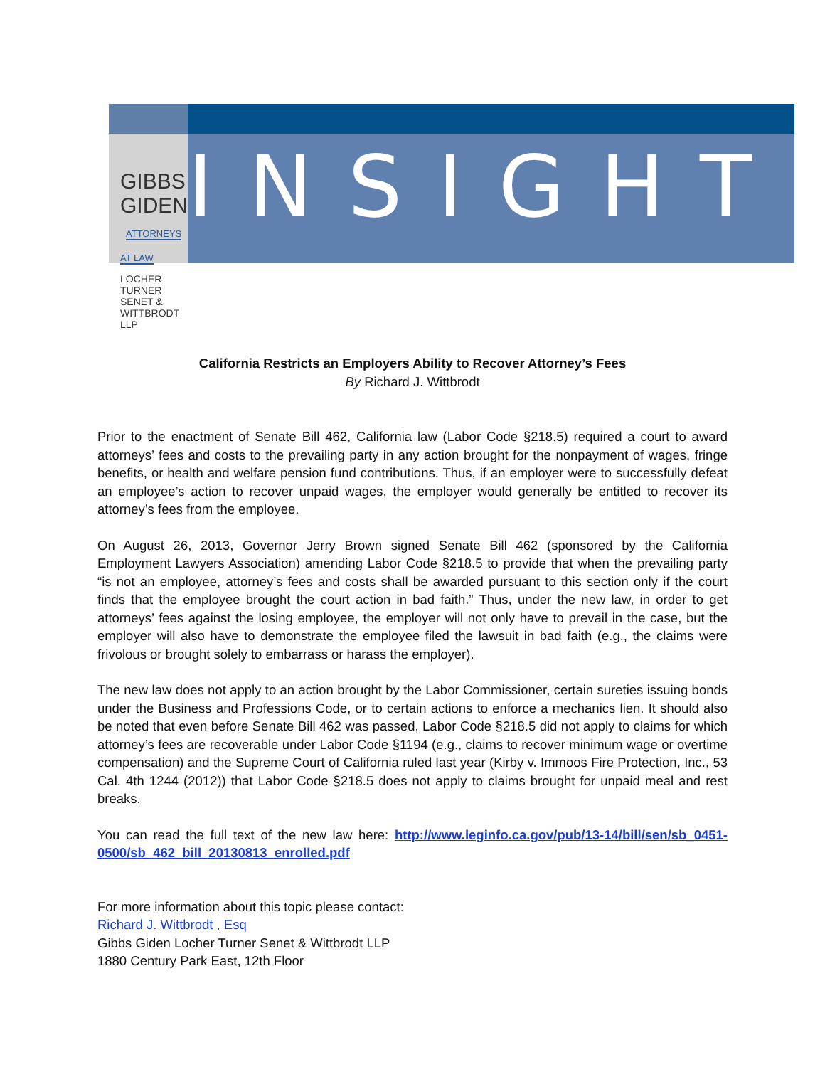GIBBS GIDEN ATTORNEYS AT LAW
LOCHER TURNER SENET & WITTBRODT LLP
INSIGHT
California Restricts an Employers Ability to Recover Attorney’s Fees
By Richard J. Wittbrodt
Prior to the enactment of Senate Bill 462, California law (Labor Code §218.5) required a court to award attorneys’ fees and costs to the prevailing party in any action brought for the nonpayment of wages, fringe benefits, or health and welfare pension fund contributions. Thus, if an employer were to successfully defeat an employee’s action to recover unpaid wages, the employer would generally be entitled to recover its attorney’s fees from the employee.
On August 26, 2013, Governor Jerry Brown signed Senate Bill 462 (sponsored by the California Employment Lawyers Association) amending Labor Code §218.5 to provide that when the prevailing party “is not an employee, attorney’s fees and costs shall be awarded pursuant to this section only if the court finds that the employee brought the court action in bad faith.” Thus, under the new law, in order to get attorneys’ fees against the losing employee, the employer will not only have to prevail in the case, but the employer will also have to demonstrate the employee filed the lawsuit in bad faith (e.g., the claims were frivolous or brought solely to embarrass or harass the employer).
The new law does not apply to an action brought by the Labor Commissioner, certain sureties issuing bonds under the Business and Professions Code, or to certain actions to enforce a mechanics lien. It should also be noted that even before Senate Bill 462 was passed, Labor Code §218.5 did not apply to claims for which attorney’s fees are recoverable under Labor Code §1194 (e.g., claims to recover minimum wage or overtime compensation) and the Supreme Court of California ruled last year (Kirby v. Immoos Fire Protection, Inc., 53 Cal. 4th 1244 (2012)) that Labor Code §218.5 does not apply to claims brought for unpaid meal and rest breaks.
You can read the full text of the new law here: http://www.leginfo.ca.gov/pub/13-14/bill/sen/sb_0451-0500/sb_462_bill_20130813_enrolled.pdf
For more information about this topic please contact:
Richard J. Wittbrodt , Esq
Gibbs Giden Locher Turner Senet & Wittbrodt LLP
1880 Century Park East, 12th Floor